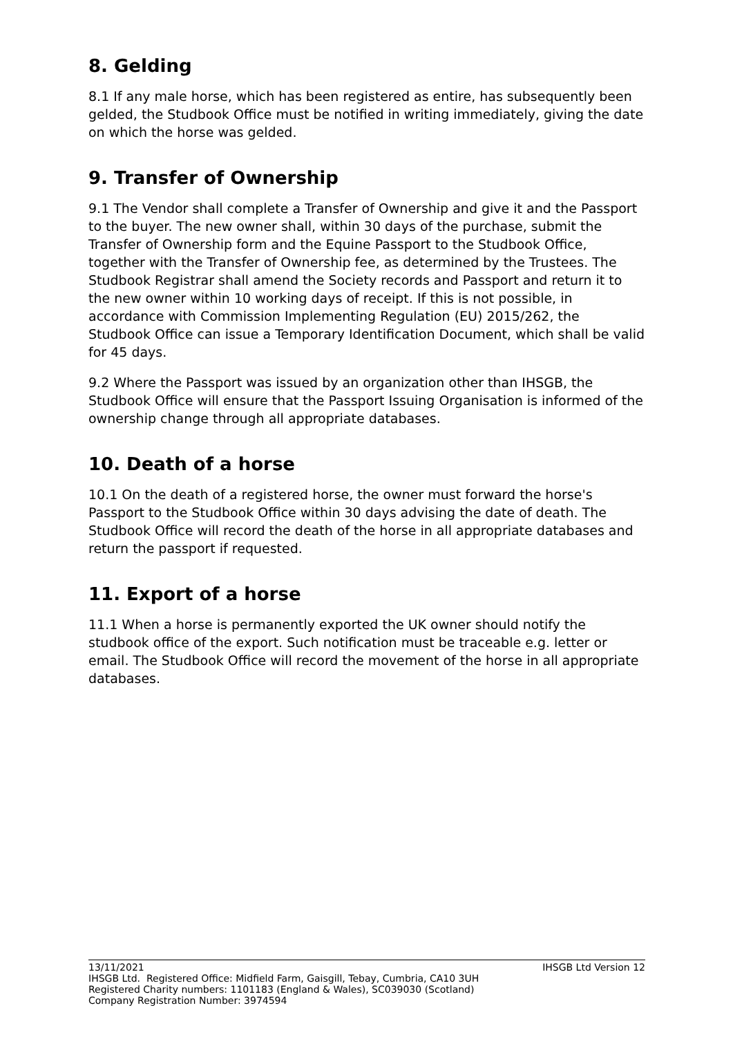8. Gelding
8.1 If any male horse, which has been registered as entire, has subsequently been gelded, the Studbook Office must be notified in writing immediately, giving the date on which the horse was gelded.
9. Transfer of Ownership
9.1 The Vendor shall complete a Transfer of Ownership and give it and the Passport to the buyer. The new owner shall, within 30 days of the purchase, submit the Transfer of Ownership form and the Equine Passport to the Studbook Office, together with the Transfer of Ownership fee, as determined by the Trustees. The Studbook Registrar shall amend the Society records and Passport and return it to the new owner within 10 working days of receipt. If this is not possible, in accordance with Commission Implementing Regulation (EU) 2015/262, the Studbook Office can issue a Temporary Identification Document, which shall be valid for 45 days.
9.2 Where the Passport was issued by an organization other than IHSGB, the Studbook Office will ensure that the Passport Issuing Organisation is informed of the ownership change through all appropriate databases.
10. Death of a horse
10.1 On the death of a registered horse, the owner must forward the horse's Passport to the Studbook Office within 30 days advising the date of death. The Studbook Office will record the death of the horse in all appropriate databases and return the passport if requested.
11. Export of a horse
11.1 When a horse is permanently exported the UK owner should notify the studbook office of the export. Such notification must be traceable e.g. letter or email. The Studbook Office will record the movement of the horse in all appropriate databases.
13/11/2021 IHSGB Ltd Version 12
IHSGB Ltd. Registered Office: Midfield Farm, Gaisgill, Tebay, Cumbria, CA10 3UH
Registered Charity numbers: 1101183 (England & Wales), SC039030 (Scotland)
Company Registration Number: 3974594